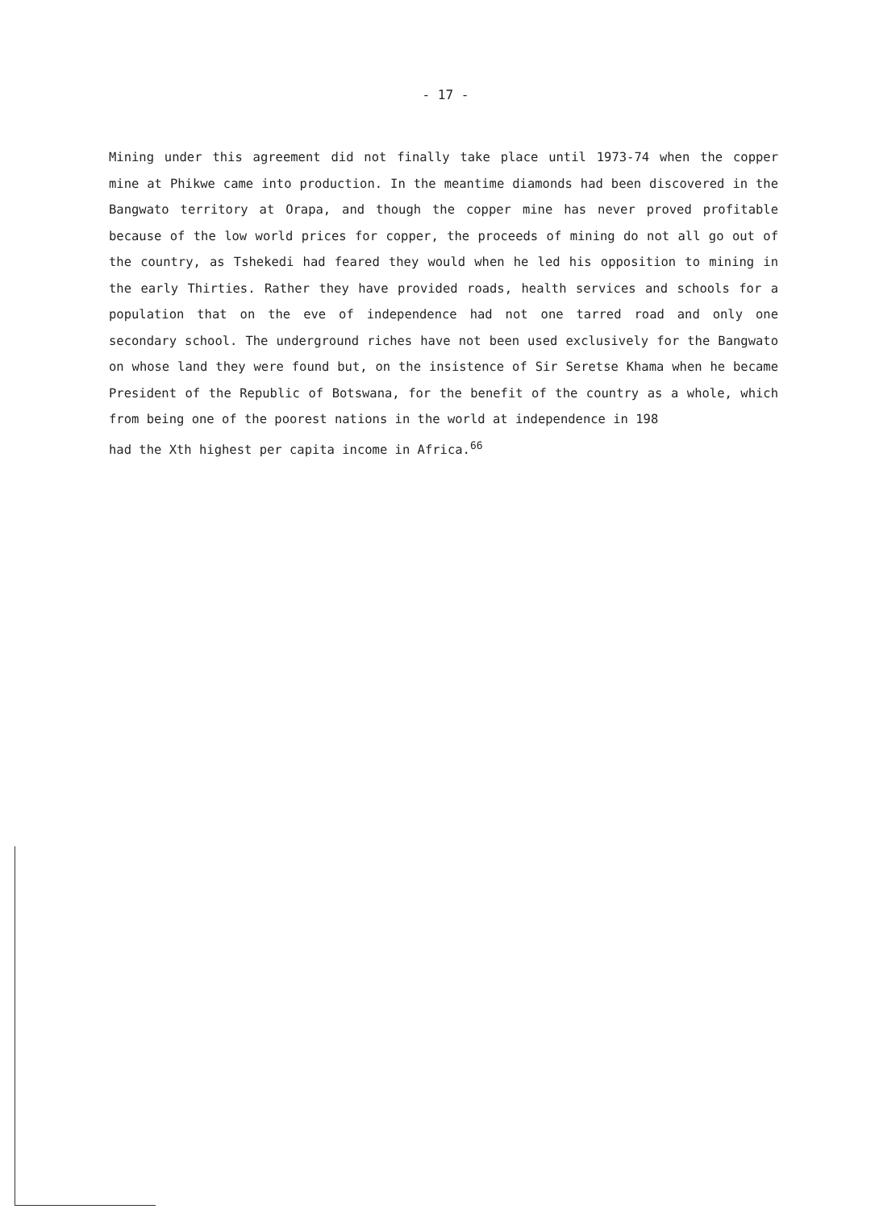- 17 -
Mining under this agreement did not finally take place until 1973-74 when the copper mine at Phikwe came into production. In the meantime diamonds had been discovered in the Bangwato territory at Orapa, and though the copper mine has never proved profitable because of the low world prices for copper, the proceeds of mining do not all go out of the country, as Tshekedi had feared they would when he led his opposition to mining in the early Thirties. Rather they have provided roads, health services and schools for a population that on the eve of independence had not one tarred road and only one secondary school. The underground riches have not been used exclusively for the Bangwato on whose land they were found but, on the insistence of Sir Seretse Khama when he became President of the Republic of Botswana, for the benefit of the country as a whole, which from being one of the poorest nations in the world at independence in 198
had the Xth highest per capita income in Africa.<sup>66</sup>